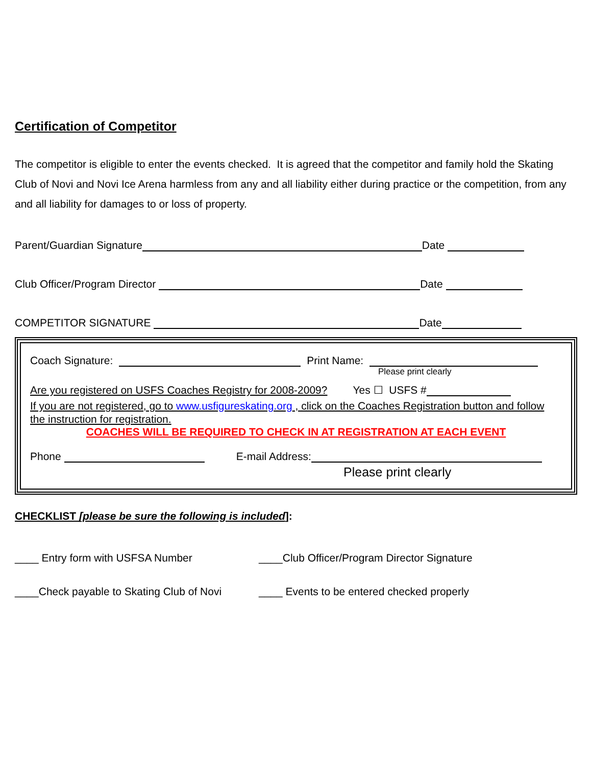Certification of Competitor
The competitor is eligible to enter the events checked. It is agreed that the competitor and family hold the Skating Club of Novi and Novi Ice Arena harmless from any and all liability either during practice or the competition, from any and all liability for damages to or loss of property.
Parent/Guardian Signature Date
Club Officer/Program Director Date
COMPETITOR SIGNATURE Date
Coach Signature: Print Name:
Please print clearly
Are you registered on USFS Coaches Registry for 2008-2009? Yes ☐ USFS #
If you are not registered, go to www.usfigureskating.org , click on the Coaches Registration button and follow the instruction for registration.
COACHES WILL BE REQUIRED TO CHECK IN AT REGISTRATION AT EACH EVENT
Phone E-mail Address:
Please print clearly
CHECKLIST [please be sure the following is included]:
____ Entry form with USFSA Number ____Club Officer/Program Director Signature
____Check payable to Skating Club of Novi
____ Events to be entered checked properly